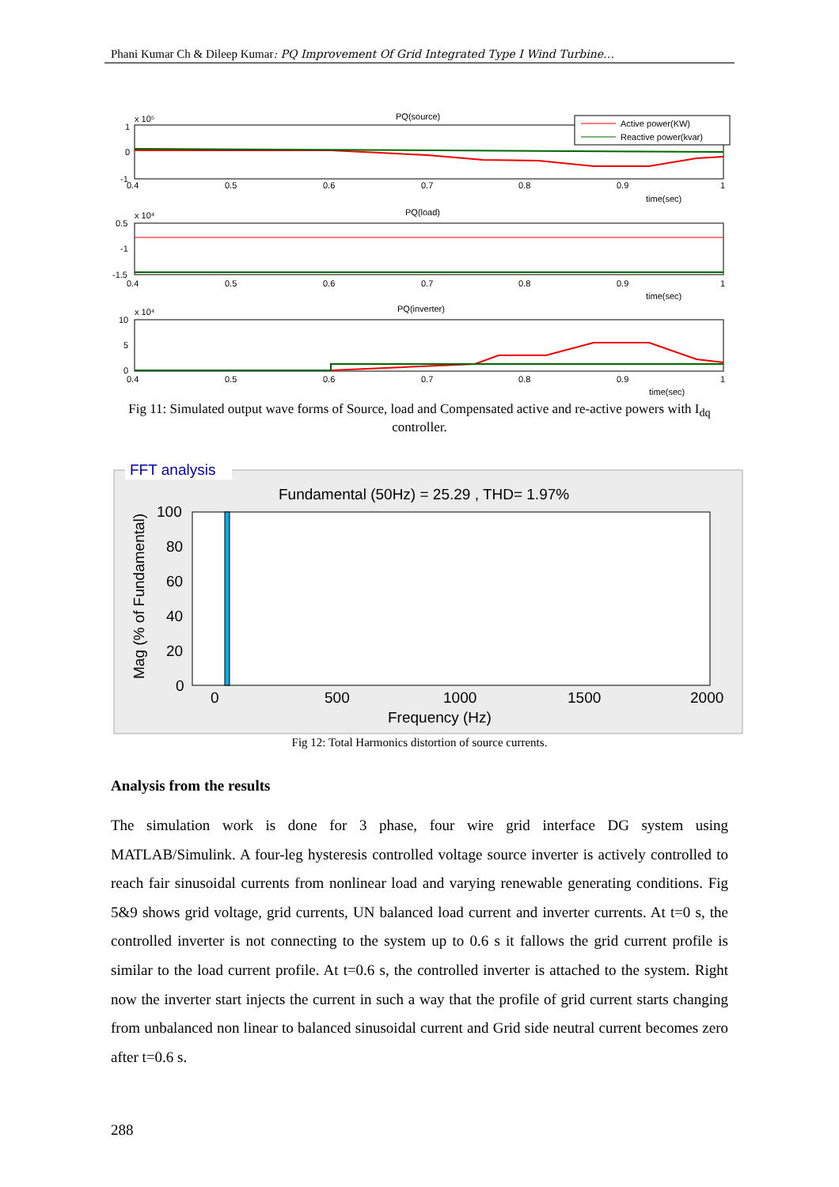Phani Kumar Ch & Dileep Kumar: PQ Improvement Of Grid Integrated Type I Wind Turbine…
PQ(source)
PQ(load)
PQ(inverter)
x 10⁵
x 10⁴
x 10⁴
1
0
-1
0.5
-1
-1.5
10
5
0
0.4
0.5
0.6
0.7
0.8
0.9
1
time(sec)
0.4
0.5
0.6
0.7
0.8
0.9
1
time(sec)
0.4
0.5
0.6
0.7
0.8
0.9
1
time(sec)
Active power(KW)
Reactive power(kvar)
Fig 11: Simulated output wave forms of Source, load and Compensated active and re-active powers with I<sub>dq</sub> controller.
FFT analysis
Fundamental (50Hz) = 25.29 , THD= 1.97%
100
80
60
40
20
0
0
500
1000
1500
2000
Frequency (Hz)
Mag (% of Fundamental)
Fig 12: Total Harmonics distortion of source currents.
Analysis from the results
The simulation work is done for 3 phase, four wire grid interface DG system using MATLAB/Simulink. A four-leg hysteresis controlled voltage source inverter is actively controlled to reach fair sinusoidal currents from nonlinear load and varying renewable generating conditions. Fig 5&9 shows grid voltage, grid currents, UN balanced load current and inverter currents. At t=0 s, the controlled inverter is not connecting to the system up to 0.6 s it fallows the grid current profile is similar to the load current profile. At t=0.6 s, the controlled inverter is attached to the system. Right now the inverter start injects the current in such a way that the profile of grid current starts changing from unbalanced non linear to balanced sinusoidal current and Grid side neutral current becomes zero after t=0.6 s.
288